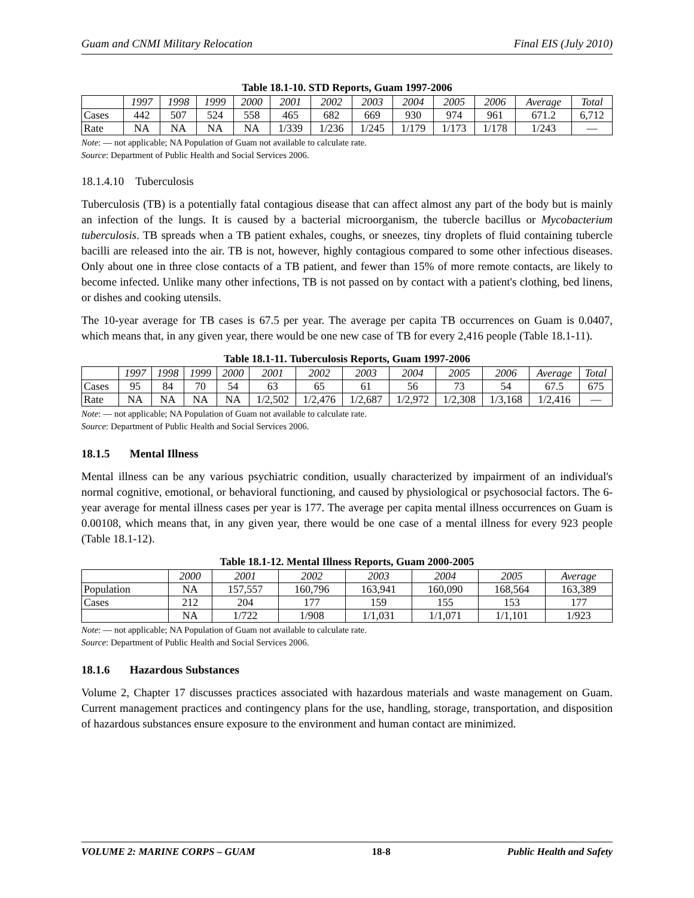Guam and CNMI Military Relocation Final EIS (July 2010)
Table 18.1-10. STD Reports, Guam 1997-2006
| | 1997 | 1998 | 1999 | 2000 | 2001 | 2002 | 2003 | 2004 | 2005 | 2006 | Average | Total |
| --- | --- | --- | --- | --- | --- | --- | --- | --- | --- | --- | --- | --- |
| Cases | 442 | 507 | 524 | 558 | 465 | 682 | 669 | 930 | 974 | 961 | 671.2 | 6,712 |
| Rate | NA | NA | NA | NA | 1/339 | 1/236 | 1/245 | 1/179 | 1/173 | 1/178 | 1/243 | — |
Note: — not applicable; NA Population of Guam not available to calculate rate.
Source: Department of Public Health and Social Services 2006.
18.1.4.10 Tuberculosis
Tuberculosis (TB) is a potentially fatal contagious disease that can affect almost any part of the body but is mainly an infection of the lungs. It is caused by a bacterial microorganism, the tubercle bacillus or Mycobacterium tuberculosis. TB spreads when a TB patient exhales, coughs, or sneezes, tiny droplets of fluid containing tubercle bacilli are released into the air. TB is not, however, highly contagious compared to some other infectious diseases. Only about one in three close contacts of a TB patient, and fewer than 15% of more remote contacts, are likely to become infected. Unlike many other infections, TB is not passed on by contact with a patient's clothing, bed linens, or dishes and cooking utensils.
The 10-year average for TB cases is 67.5 per year. The average per capita TB occurrences on Guam is 0.0407, which means that, in any given year, there would be one new case of TB for every 2,416 people (Table 18.1-11).
Table 18.1-11. Tuberculosis Reports, Guam 1997-2006
| | 1997 | 1998 | 1999 | 2000 | 2001 | 2002 | 2003 | 2004 | 2005 | 2006 | Average | Total |
| --- | --- | --- | --- | --- | --- | --- | --- | --- | --- | --- | --- | --- |
| Cases | 95 | 84 | 70 | 54 | 63 | 65 | 61 | 56 | 73 | 54 | 67.5 | 675 |
| Rate | NA | NA | NA | NA | 1/2,502 | 1/2,476 | 1/2,687 | 1/2,972 | 1/2,308 | 1/3,168 | 1/2,416 | — |
Note: — not applicable; NA Population of Guam not available to calculate rate.
Source: Department of Public Health and Social Services 2006.
18.1.5 Mental Illness
Mental illness can be any various psychiatric condition, usually characterized by impairment of an individual's normal cognitive, emotional, or behavioral functioning, and caused by physiological or psychosocial factors. The 6-year average for mental illness cases per year is 177. The average per capita mental illness occurrences on Guam is 0.00108, which means that, in any given year, there would be one case of a mental illness for every 923 people (Table 18.1-12).
Table 18.1-12. Mental Illness Reports, Guam 2000-2005
| | 2000 | 2001 | 2002 | 2003 | 2004 | 2005 | Average |
| --- | --- | --- | --- | --- | --- | --- | --- |
| Population | NA | 157,557 | 160,796 | 163,941 | 160,090 | 168,564 | 163,389 |
| Cases | 212 | 204 | 177 | 159 | 155 | 153 | 177 |
| | NA | 1/722 | 1/908 | 1/1,031 | 1/1,071 | 1/1,101 | 1/923 |
Note: — not applicable; NA Population of Guam not available to calculate rate.
Source: Department of Public Health and Social Services 2006.
18.1.6 Hazardous Substances
Volume 2, Chapter 17 discusses practices associated with hazardous materials and waste management on Guam. Current management practices and contingency plans for the use, handling, storage, transportation, and disposition of hazardous substances ensure exposure to the environment and human contact are minimized.
VOLUME 2: MARINE CORPS – GUAM 18-8 Public Health and Safety